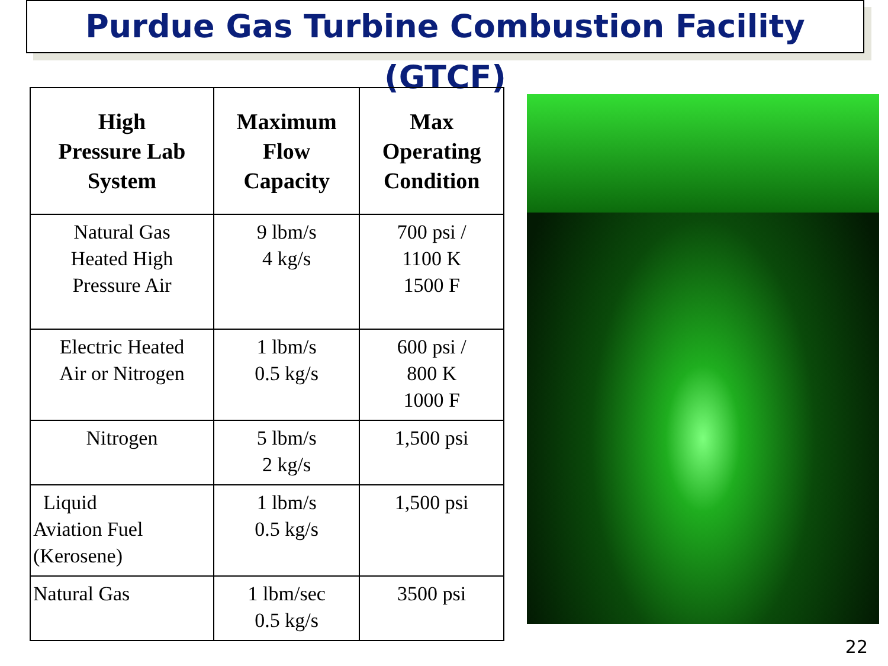Purdue Gas Turbine Combustion Facility (GTCF)
| High Pressure Lab System | Maximum Flow Capacity | Max Operating Condition |
| --- | --- | --- |
| Natural Gas Heated High Pressure Air | 9 lbm/s 4 kg/s | 700 psi / 1100 K 1500 F |
| Electric Heated Air or Nitrogen | 1 lbm/s 0.5 kg/s | 600 psi / 800 K 1000 F |
| Nitrogen | 5 lbm/s 2 kg/s | 1,500 psi |
| Liquid Aviation Fuel (Kerosene) | 1 lbm/s 0.5 kg/s | 1,500 psi |
| Natural Gas | 1 lbm/sec 0.5 kg/s | 3500 psi |
22